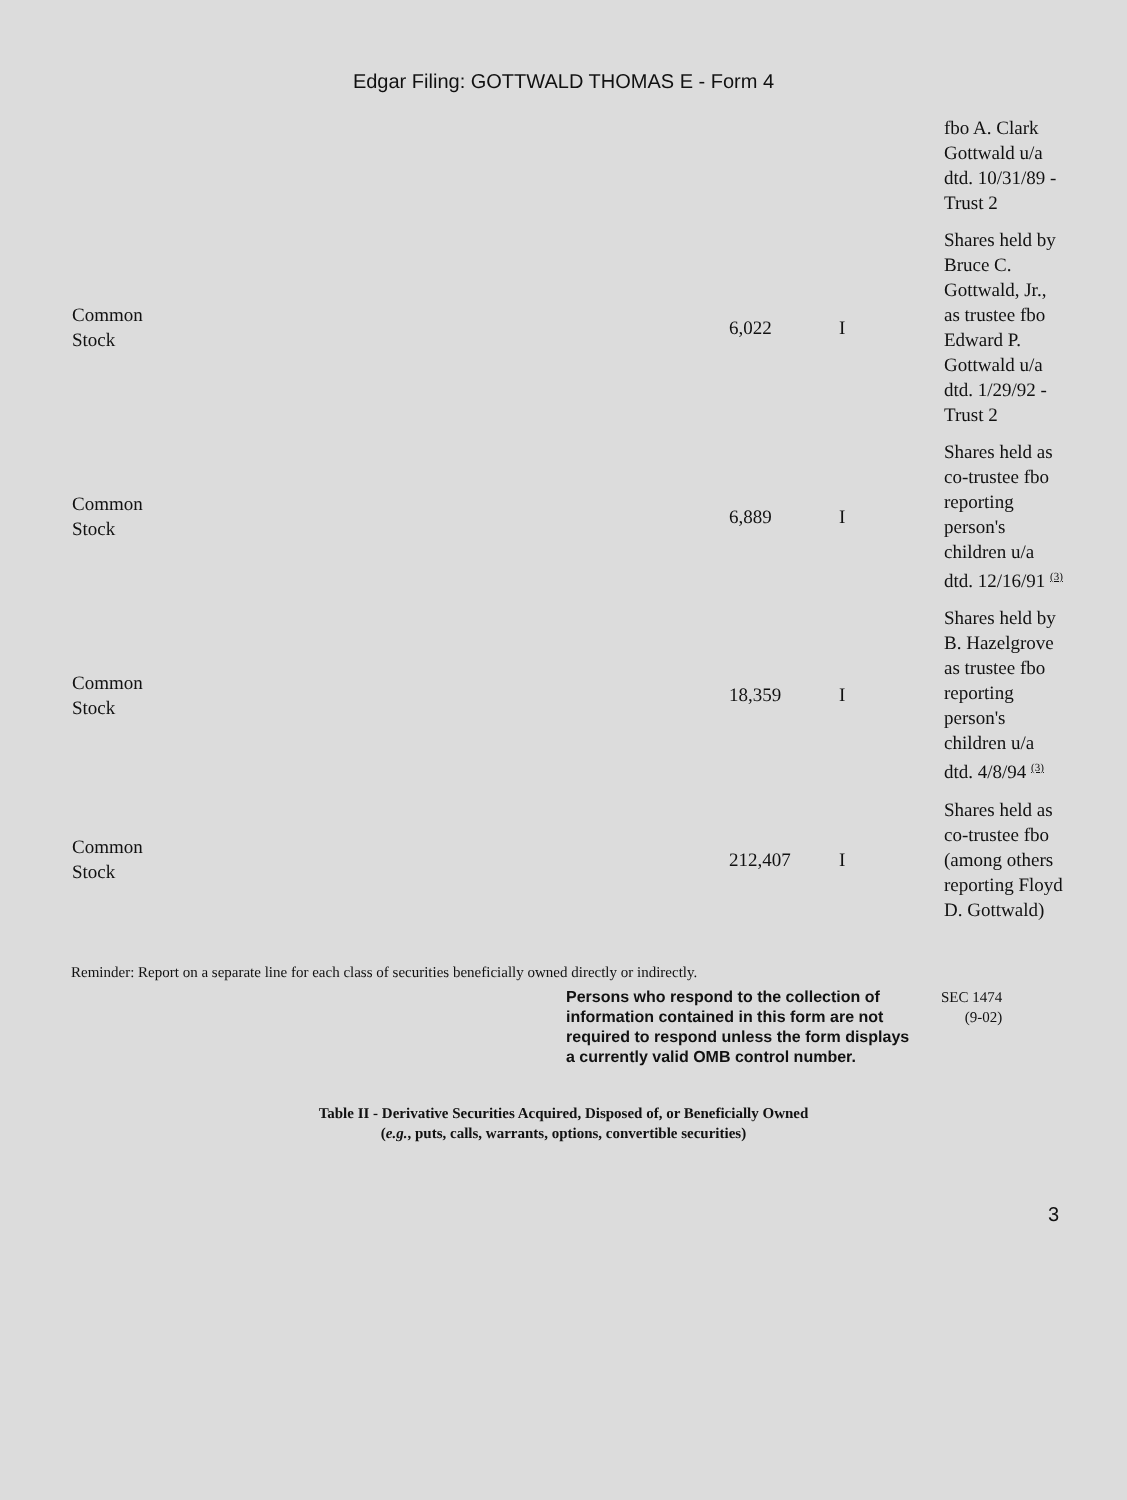Edgar Filing: GOTTWALD THOMAS E - Form 4
| | | | fbo A. Clark Gottwald u/a dtd. 10/31/89 - Trust 2 |
| Common Stock | 6,022 | I | Shares held by Bruce C. Gottwald, Jr., as trustee fbo Edward P. Gottwald u/a dtd. 1/29/92 - Trust 2 |
| Common Stock | 6,889 | I | Shares held as co-trustee fbo reporting person's children u/a dtd. 12/16/91 <sup>(3)</sup> |
| Common Stock | 18,359 | I | Shares held by B. Hazelgrove as trustee fbo reporting person's children u/a dtd. 4/8/94 <sup>(3)</sup> |
| Common Stock | 212,407 | I | Shares held as co-trustee fbo (among others reporting Floyd D. Gottwald) |
Reminder: Report on a separate line for each class of securities beneficially owned directly or indirectly.
Persons who respond to the collection of information contained in this form are not required to respond unless the form displays a currently valid OMB control number.
SEC 1474
(9-02)
Table II - Derivative Securities Acquired, Disposed of, or Beneficially Owned
(e.g., puts, calls, warrants, options, convertible securities)
3